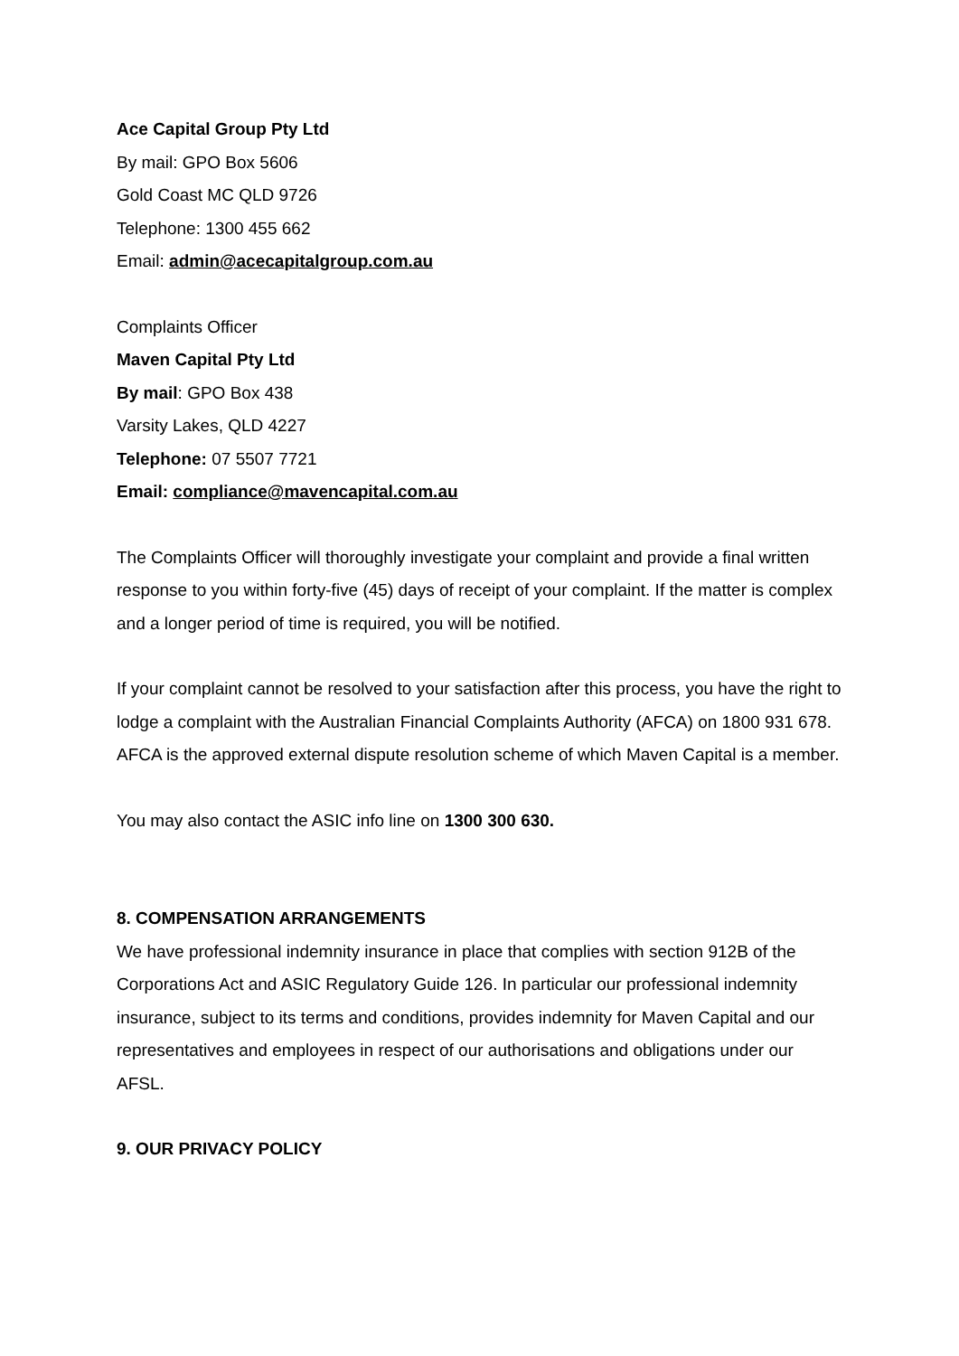Ace Capital Group Pty Ltd
By mail: GPO Box 5606
Gold Coast MC QLD 9726
Telephone: 1300 455 662
Email: admin@acecapitalgroup.com.au
Complaints Officer
Maven Capital Pty Ltd
By mail: GPO Box 438
Varsity Lakes, QLD 4227
Telephone: 07 5507 7721
Email: compliance@mavencapital.com.au
The Complaints Officer will thoroughly investigate your complaint and provide a final written response to you within forty-five (45) days of receipt of your complaint. If the matter is complex and a longer period of time is required, you will be notified.
If your complaint cannot be resolved to your satisfaction after this process, you have the right to lodge a complaint with the Australian Financial Complaints Authority (AFCA) on 1800 931 678. AFCA is the approved external dispute resolution scheme of which Maven Capital is a member.
You may also contact the ASIC info line on 1300 300 630.
8. COMPENSATION ARRANGEMENTS
We have professional indemnity insurance in place that complies with section 912B of the Corporations Act and ASIC Regulatory Guide 126. In particular our professional indemnity insurance, subject to its terms and conditions, provides indemnity for Maven Capital and our representatives and employees in respect of our authorisations and obligations under our AFSL.
9. OUR PRIVACY POLICY